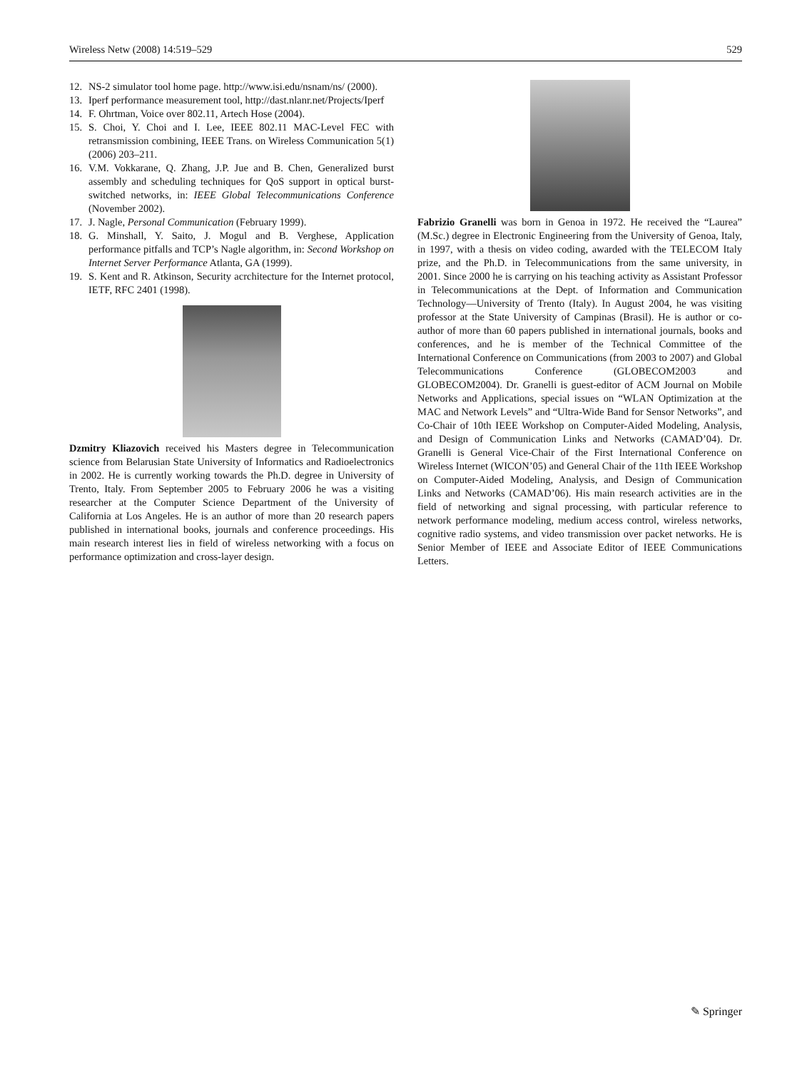Wireless Netw (2008) 14:519–529 529
12. NS-2 simulator tool home page. http://www.isi.edu/nsnam/ns/ (2000).
13. Iperf performance measurement tool, http://dast.nlanr.net/Projects/Iperf
14. F. Ohrtman, Voice over 802.11, Artech Hose (2004).
15. S. Choi, Y. Choi and I. Lee, IEEE 802.11 MAC-Level FEC with retransmission combining, IEEE Trans. on Wireless Communication 5(1) (2006) 203–211.
16. V.M. Vokkarane, Q. Zhang, J.P. Jue and B. Chen, Generalized burst assembly and scheduling techniques for QoS support in optical burst-switched networks, in: IEEE Global Telecommunications Conference (November 2002).
17. J. Nagle, Personal Communication (February 1999).
18. G. Minshall, Y. Saito, J. Mogul and B. Verghese, Application performance pitfalls and TCP’s Nagle algorithm, in: Second Workshop on Internet Server Performance Atlanta, GA (1999).
19. S. Kent and R. Atkinson, Security acrchitecture for the Internet protocol, IETF, RFC 2401 (1998).
Dzmitry Kliazovich received his Masters degree in Telecommunication science from Belarusian State University of Informatics and Radioelectronics in 2002. He is currently working towards the Ph.D. degree in University of Trento, Italy. From September 2005 to February 2006 he was a visiting researcher at the Computer Science Department of the University of California at Los Angeles. He is an author of more than 20 research papers published in international books, journals and conference proceedings. His main research interest lies in field of wireless networking with a focus on performance optimization and cross-layer design.
Fabrizio Granelli was born in Genoa in 1972. He received the “Laurea” (M.Sc.) degree in Electronic Engineering from the University of Genoa, Italy, in 1997, with a thesis on video coding, awarded with the TELECOM Italy prize, and the Ph.D. in Telecommunications from the same university, in 2001. Since 2000 he is carrying on his teaching activity as Assistant Professor in Telecommunications at the Dept. of Information and Communication Technology—University of Trento (Italy). In August 2004, he was visiting professor at the State University of Campinas (Brasil). He is author or co-author of more than 60 papers published in international journals, books and conferences, and he is member of the Technical Committee of the International Conference on Communications (from 2003 to 2007) and Global Telecommunications Conference (GLOBECOM2003 and GLOBECOM2004). Dr. Granelli is guest-editor of ACM Journal on Mobile Networks and Applications, special issues on “WLAN Optimization at the MAC and Network Levels” and “Ultra-Wide Band for Sensor Networks”, and Co-Chair of 10th IEEE Workshop on Computer-Aided Modeling, Analysis, and Design of Communication Links and Networks (CAMAD’04). Dr. Granelli is General Vice-Chair of the First International Conference on Wireless Internet (WICON’05) and General Chair of the 11th IEEE Workshop on Computer-Aided Modeling, Analysis, and Design of Communication Links and Networks (CAMAD’06). His main research activities are in the field of networking and signal processing, with particular reference to network performance modeling, medium access control, wireless networks, cognitive radio systems, and video transmission over packet networks. He is Senior Member of IEEE and Associate Editor of IEEE Communications Letters.
✎ Springer